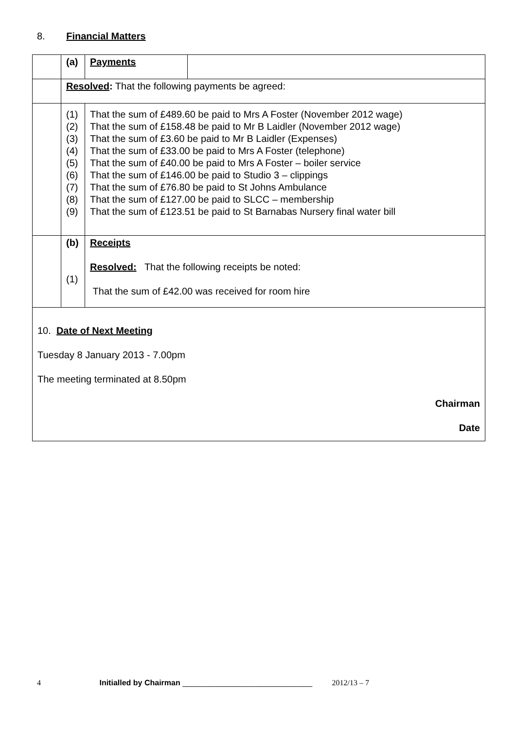8. Financial Matters
| | (a) | Payments | |
| | Resolved : That the following payments be agreed: | | |
| | (1) (2) (3) (4) (5) (6) (7) (8) (9) | That the sum of £489.60 be paid to Mrs A Foster (November 2012 wage) That the sum of £158.48 be paid to Mr B Laidler (November 2012 wage) That the sum of £3.60 be paid to Mr B Laidler (Expenses) That the sum of £33.00 be paid to Mrs A Foster (telephone) That the sum of £40.00 be paid to Mrs A Foster – boiler service That the sum of £146.00 be paid to Studio 3 – clippings That the sum of £76.80 be paid to St Johns Ambulance That the sum of £127.00 be paid to SLCC – membership That the sum of £123.51 be paid to St Barnabas Nursery final water bill | |
| | (b) (1) | Receipts Resolved: That the following receipts be noted: That the sum of £42.00 was received for room hire | |
| 10. Date of Next Meeting Tuesday 8 January 2013 - 7.00pm The meeting terminated at 8.50pm Chairman Date | | | |
4 Initialled by Chairman ______________________________ 2012/13 – 7